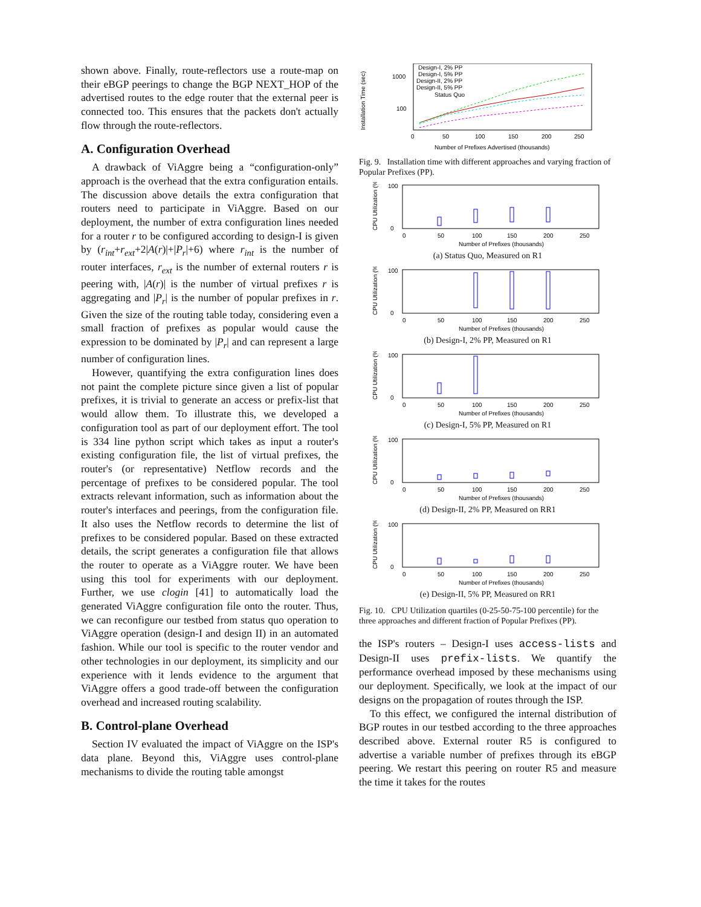shown above. Finally, route-reflectors use a route-map on their eBGP peerings to change the BGP NEXT_HOP of the advertised routes to the edge router that the external peer is connected too. This ensures that the packets don't actually flow through the route-reflectors.
A. Configuration Overhead
A drawback of ViAggre being a “configuration-only” approach is the overhead that the extra configuration entails. The discussion above details the extra configuration that routers need to participate in ViAggre. Based on our deployment, the number of extra configuration lines needed for a router r to be configured according to design-I is given by (r<sub>int</sub>+r<sub>ext</sub>+2|A(r)|+|P<sub>r</sub>|+6) where r<sub>int</sub> is the number of router interfaces, r<sub>ext</sub> is the number of external routers r is peering with, |A(r)| is the number of virtual prefixes r is aggregating and |P<sub>r</sub>| is the number of popular prefixes in r. Given the size of the routing table today, considering even a small fraction of prefixes as popular would cause the expression to be dominated by |P<sub>r</sub>| and can represent a large number of configuration lines.
However, quantifying the extra configuration lines does not paint the complete picture since given a list of popular prefixes, it is trivial to generate an access or prefix-list that would allow them. To illustrate this, we developed a configuration tool as part of our deployment effort. The tool is 334 line python script which takes as input a router's existing configuration file, the list of virtual prefixes, the router's (or representative) Netflow records and the percentage of prefixes to be considered popular. The tool extracts relevant information, such as information about the router's interfaces and peerings, from the configuration file. It also uses the Netflow records to determine the list of prefixes to be considered popular. Based on these extracted details, the script generates a configuration file that allows the router to operate as a ViAggre router. We have been using this tool for experiments with our deployment. Further, we use clogin [41] to automatically load the generated ViAggre configuration file onto the router. Thus, we can reconfigure our testbed from status quo operation to ViAggre operation (design-I and design II) in an automated fashion. While our tool is specific to the router vendor and other technologies in our deployment, its simplicity and our experience with it lends evidence to the argument that ViAggre offers a good trade-off between the configuration overhead and increased routing scalability.
B. Control-plane Overhead
Section IV evaluated the impact of ViAggre on the ISP's data plane. Beyond this, ViAggre uses control-plane mechanisms to divide the routing table amongst
Installation Time (sec)
1000
100
0
50
100
150
200
250
Number of Prefixes Advertised (thousands)
Design-I, 2% PP
Design-I, 5% PP
Design-II, 2% PP
Design-II, 5% PP
Status Quo
Fig. 9. Installation time with different approaches and varying fraction of Popular Prefixes (PP).
CPU Utilization (%)
100
0
0
50
100
150
200
250
Number of Prefixes (thousands)
(a) Status Quo, Measured on R1
CPU Utilization (%)
100
0
0
50
100
150
200
250
Number of Prefixes (thousands)
(b) Design-I, 2% PP, Measured on R1
CPU Utilization (%)
100
0
0
50
100
150
200
250
Number of Prefixes (thousands)
(c) Design-I, 5% PP, Measured on R1
CPU Utilization (%)
100
0
0
50
100
150
200
250
Number of Prefixes (thousands)
(d) Design-II, 2% PP, Measured on RR1
CPU Utilization (%)
100
0
0
50
100
150
200
250
Number of Prefixes (thousands)
(e) Design-II, 5% PP, Measured on RR1
Fig. 10. CPU Utilization quartiles (0-25-50-75-100 percentile) for the three approaches and different fraction of Popular Prefixes (PP).
the ISP's routers – Design-I uses access-lists and Design-II uses prefix-lists. We quantify the performance overhead imposed by these mechanisms using our deployment. Specifically, we look at the impact of our designs on the propagation of routes through the ISP.
To this effect, we configured the internal distribution of BGP routes in our testbed according to the three approaches described above. External router R5 is configured to advertise a variable number of prefixes through its eBGP peering. We restart this peering on router R5 and measure the time it takes for the routes